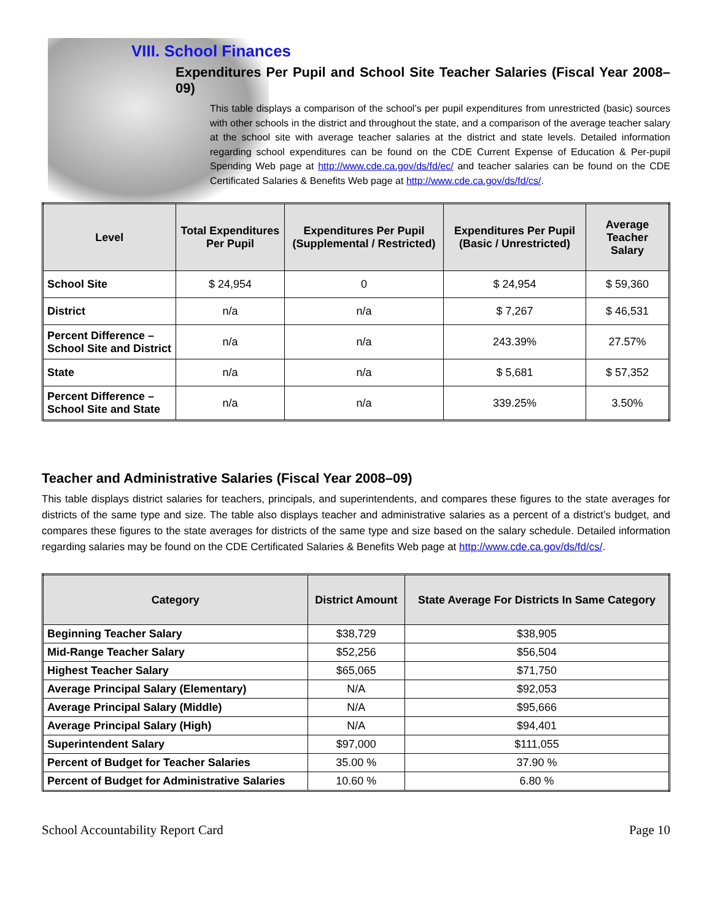VIII. School Finances
Expenditures Per Pupil and School Site Teacher Salaries (Fiscal Year 2008–09)
This table displays a comparison of the school’s per pupil expenditures from unrestricted (basic) sources with other schools in the district and throughout the state, and a comparison of the average teacher salary at the school site with average teacher salaries at the district and state levels. Detailed information regarding school expenditures can be found on the CDE Current Expense of Education & Per-pupil Spending Web page at http://www.cde.ca.gov/ds/fd/ec/ and teacher salaries can be found on the CDE Certificated Salaries & Benefits Web page at http://www.cde.ca.gov/ds/fd/cs/.
| Level | Total Expenditures Per Pupil | Expenditures Per Pupil (Supplemental / Restricted) | Expenditures Per Pupil (Basic / Unrestricted) | Average Teacher Salary |
| --- | --- | --- | --- | --- |
| School Site | $ 24,954 | 0 | $ 24,954 | $ 59,360 |
| District | n/a | n/a | $ 7,267 | $ 46,531 |
| Percent Difference – School Site and District | n/a | n/a | 243.39% | 27.57% |
| State | n/a | n/a | $ 5,681 | $ 57,352 |
| Percent Difference – School Site and State | n/a | n/a | 339.25% | 3.50% |
Teacher and Administrative Salaries (Fiscal Year 2008–09)
This table displays district salaries for teachers, principals, and superintendents, and compares these figures to the state averages for districts of the same type and size. The table also displays teacher and administrative salaries as a percent of a district’s budget, and compares these figures to the state averages for districts of the same type and size based on the salary schedule. Detailed information regarding salaries may be found on the CDE Certificated Salaries & Benefits Web page at http://www.cde.ca.gov/ds/fd/cs/.
| Category | District Amount | State Average For Districts In Same Category |
| --- | --- | --- |
| Beginning Teacher Salary | $38,729 | $38,905 |
| Mid-Range Teacher Salary | $52,256 | $56,504 |
| Highest Teacher Salary | $65,065 | $71,750 |
| Average Principal Salary (Elementary) | N/A | $92,053 |
| Average Principal Salary (Middle) | N/A | $95,666 |
| Average Principal Salary (High) | N/A | $94,401 |
| Superintendent Salary | $97,000 | $111,055 |
| Percent of Budget for Teacher Salaries | 35.00 % | 37.90 % |
| Percent of Budget for Administrative Salaries | 10.60 % | 6.80 % |
School Accountability Report Card Page 10